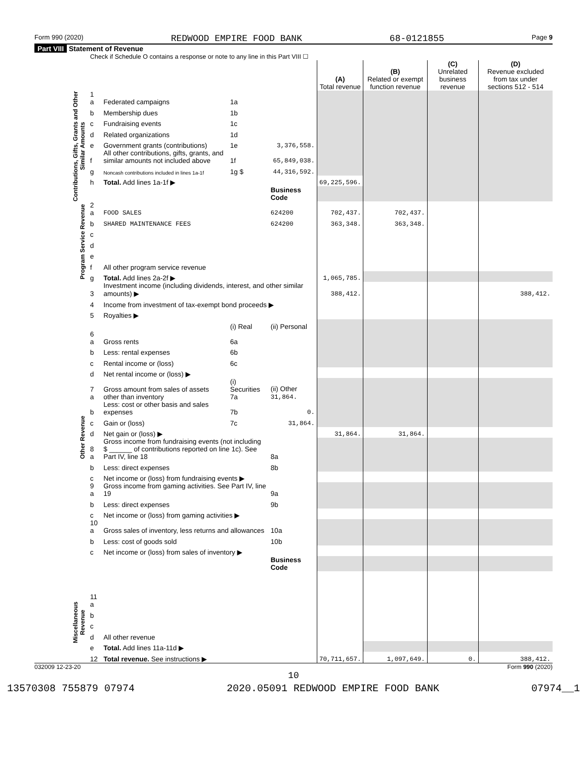Form 990 (2020) REDWOOD EMPIRE FOOD BANK 68-0121855 Page 9
Part VIII Statement of Revenue
Check if Schedule O contains a response or note to any line in this Part VIII ☐
| | | | | | (A) Total revenue | (B) Related or exempt function revenue | (C) Unrelated business revenue | (D) Revenue excluded from tax under sections 512 - 514 |
| --- | --- | --- | --- | --- | --- | --- | --- | --- |
| Contributions, Gifts, Grants and Other Similar Amounts | 1 a | Federated campaigns | 1a | | | | | |
| | b | Membership dues | 1b | | | | | |
| | c | Fundraising events | 1c | | | | | |
| | d | Related organizations | 1d | | | | | |
| | e | Government grants (contributions) | 1e | 3,376,558. | | | | |
| | f | All other contributions, gifts, grants, and similar amounts not included above | 1f | 65,849,038. | | | | |
| | g | Noncash contributions included in lines 1a-1f | 1g $ | 44,316,592. | | | | |
| | h | Total. Add lines 1a-1f ▶ | | | 69,225,596. | | | |
| | | | | Business Code | | | | |
| Program Service Revenue | 2 a | FOOD SALES | | 624200 | 702,437. | 702,437. | | |
| | b | SHARED MAINTENANCE FEES | | 624200 | 363,348. | 363,348. | | |
| | c | | | | | | | |
| | d | | | | | | | |
| | e | | | | | | | |
| | f | All other program service revenue | | | | | | |
| | g | Total. Add lines 2a-2f ▶ | | | 1,065,785. | | | |
| Other Revenue | 3 | Investment income (including dividends, interest, and other similar amounts) ▶ | | | 388,412. | | | 388,412. |
| | 4 | Income from investment of tax-exempt bond proceeds ▶ | | | | | | |
| | 5 | Royalties ▶ | | | | | | |
| | | | (i) Real | (ii) Personal | | | | |
| | 6 a | Gross rents | 6a | | | | | |
| | b | Less: rental expenses | 6b | | | | | |
| | c | Rental income or (loss) | 6c | | | | | |
| | d | Net rental income or (loss) ▶ | | | | | | |
| | 7 a | Gross amount from sales of assets other than inventory | (i) Securities 7a | (ii) Other 31,864. | | | | |
| | b | Less: cost or other basis and sales expenses | 7b | 0. | | | | |
| | c | Gain or (loss) | 7c | 31,864. | | | | |
| | d | Net gain or (loss) ▶ | | | 31,864. | 31,864. | | |
| | 8 a | Gross income from fundraising events (not including $ ______ of contributions reported on line 1c). See Part IV, line 18 | | 8a | | | | |
| | b | Less: direct expenses | | 8b | | | | |
| | c | Net income or (loss) from fundraising events ▶ | | | | | | |
| | 9 a | Gross income from gaming activities. See Part IV, line 19 | | 9a | | | | |
| | b | Less: direct expenses | | 9b | | | | |
| | c | Net income or (loss) from gaming activities ▶ | | | | | | |
| | 10 a | Gross sales of inventory, less returns and allowances | | 10a | | | | |
| | b | Less: cost of goods sold | | 10b | | | | |
| | c | Net income or (loss) from sales of inventory ▶ | | | | | | |
| | | | | Business Code | | | | |
| Miscellaneous Revenue | 11 a | | | | | | | |
| | b | | | | | | | |
| | c | | | | | | | |
| | d | All other revenue | | | | | | |
| | e | Total. Add lines 11a-11d ▶ | | | | | | |
| | 12 | Total revenue. See instructions ▶ | | | 70,711,657. | 1,097,649. | 0. | 388,412. |
032009 12-23-20 Form 990 (2020)
10
13570308 755879 07974 2020.05091 REDWOOD EMPIRE FOOD BANK 07974__1